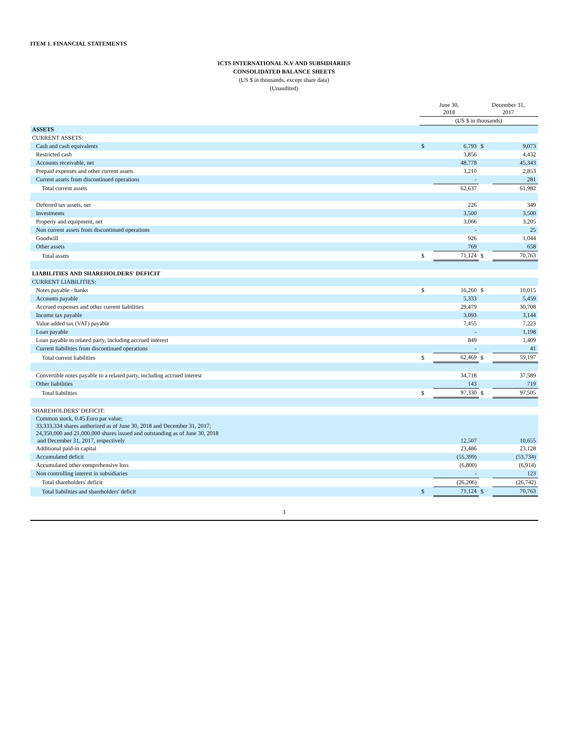ITEM 1. FINANCIAL STATEMENTS
ICTS INTERNATIONAL N.V AND SUBSIDIARIES
CONSOLIDATED BALANCE SHEETS
(US $ in thousands, except share data)
(Unaudited)
| | June 30, 2018 | | December 31, 2017 | |
| --- | --- | --- | --- | --- |
| | (US $ in thousands) | | | |
| ASSETS | | | | |
| CURRENT ASSETS: | | | | |
| Cash and cash equivalents | $ | 6,793 | $ | 9,073 |
| Restricted cash | | 3,856 | | 4,432 |
| Accounts receivable, net | | 48,778 | | 45,343 |
| Prepaid expenses and other current assets | | 3,210 | | 2,853 |
| Current assets from discontinued operations | | - | | 281 |
| Total current assets | | 62,637 | | 61,982 |
| Deferred tax assets, net | | 226 | | 349 |
| Investments | | 3,500 | | 3,500 |
| Property and equipment, net | | 3,066 | | 3,205 |
| Non current assets from discontinued operations | | - | | 25 |
| Goodwill | | 926 | | 1,044 |
| Other assets | | 769 | | 658 |
| Total assets | $ | 71,124 | $ | 70,763 |
| LIABILITIES AND SHAREHOLDERS' DEFICIT | | | | |
| CURRENT LIABILITIES: | | | | |
| Notes payable - banks | $ | 16,260 | $ | 10,015 |
| Accounts payable | | 5,333 | | 5,459 |
| Accrued expenses and other current liabilities | | 29,479 | | 30,708 |
| Income tax payable | | 3,093 | | 3,144 |
| Value added tax (VAT) payable | | 7,455 | | 7,223 |
| Loan payable | | - | | 1,198 |
| Loan payable to related party, including accrued interest | | 849 | | 1,409 |
| Current liabilities from discontinued operations | | - | | 41 |
| Total current liabilities | $ | 62,469 | $ | 59,197 |
| Convertible notes payable to a related party, including accrued interest | | 34,718 | | 37,589 |
| Other liabilities | | 143 | | 719 |
| Total liabilities | $ | 97,330 | $ | 97,505 |
| SHAREHOLDERS' DEFICIT: | | | | |
| Common stock, 0.45 Euro par value; 33,333,334 shares authorized as of June 30, 2018 and December 31, 2017; 24,350,000 and 21,000,000 shares issued and outstanding as of June 30, 2018 and December 31, 2017, respectively | | 12,507 | | 10,655 |
| Additional paid-in capital | | 23,486 | | 23,128 |
| Accumulated deficit | | (55,399) | | (53,734) |
| Accumulated other comprehensive loss | | (6,800) | | (6,914) |
| Non controlling interest in subsidiaries | | - | | 123 |
| Total shareholders' deficit | | (26,206) | | (26,742) |
| Total liabilities and shareholders' deficit | $ | 71,124 | $ | 70,763 |
3